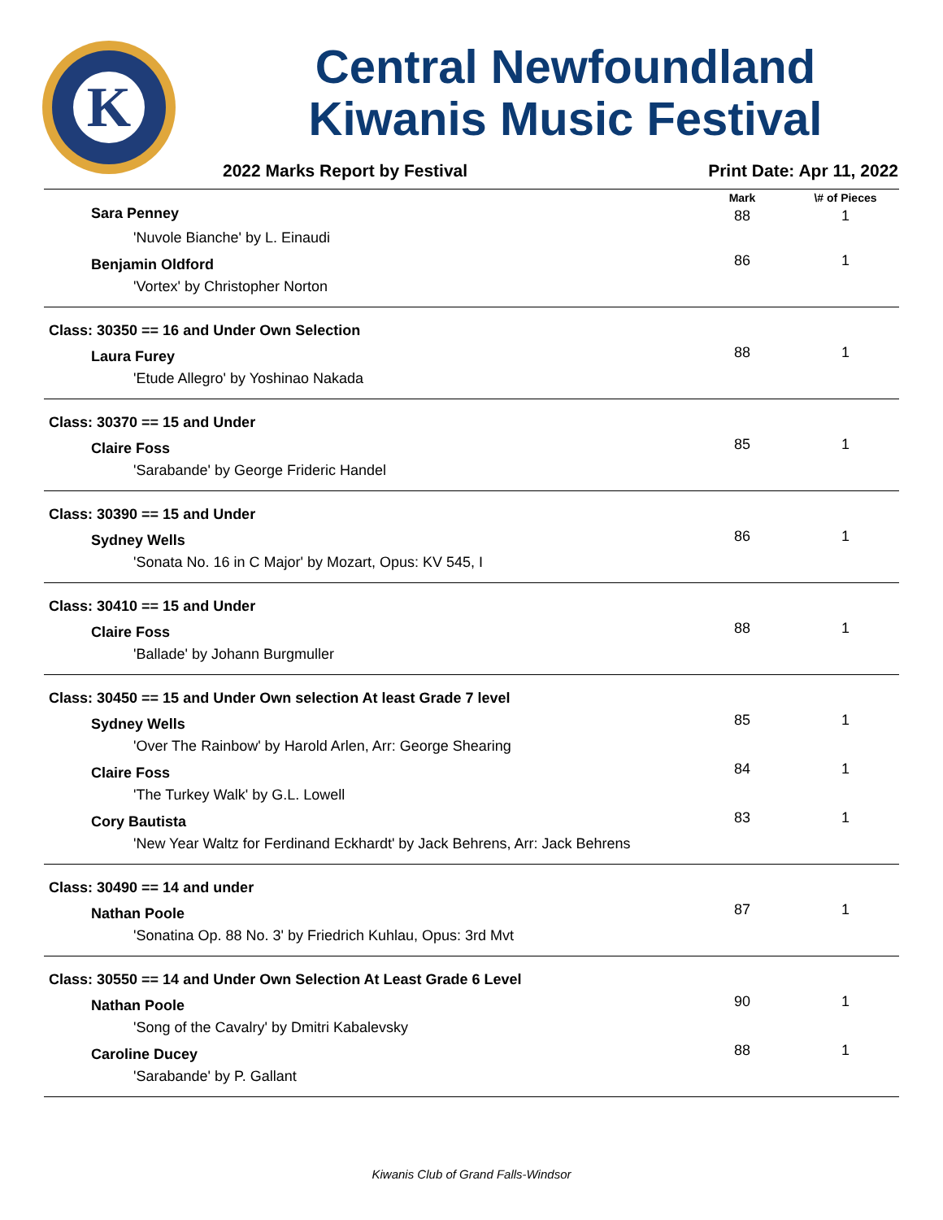K
Central Newfoundland
Kiwanis Music Festival
2022 Marks Report by Festival Print Date: Apr 11, 2022
| | Mark | \# of Pieces |
| --- | --- | --- |
| Sara Penney | 88 | 1 |
| 'Nuvole Bianche' by L. Einaudi | | |
| Benjamin Oldford | 86 | 1 |
| 'Vortex' by Christopher Norton | | |
| Class: 30350 == 16 and Under Own Selection | | |
| Laura Furey | 88 | 1 |
| 'Etude Allegro' by Yoshinao Nakada | | |
| Class: 30370 == 15 and Under | | |
| Claire Foss | 85 | 1 |
| 'Sarabande' by George Frideric Handel | | |
| Class: 30390 == 15 and Under | | |
| Sydney Wells | 86 | 1 |
| 'Sonata No. 16 in C Major' by Mozart, Opus: KV 545, I | | |
| Class: 30410 == 15 and Under | | |
| Claire Foss | 88 | 1 |
| 'Ballade' by Johann Burgmuller | | |
| Class: 30450 == 15 and Under Own selection At least Grade 7 level | | |
| Sydney Wells | 85 | 1 |
| 'Over The Rainbow' by Harold Arlen, Arr: George Shearing | | |
| Claire Foss | 84 | 1 |
| 'The Turkey Walk' by G.L. Lowell | | |
| Cory Bautista | 83 | 1 |
| 'New Year Waltz for Ferdinand Eckhardt' by Jack Behrens, Arr: Jack Behrens | | |
| Class: 30490 == 14 and under | | |
| Nathan Poole | 87 | 1 |
| 'Sonatina Op. 88 No. 3' by Friedrich Kuhlau, Opus: 3rd Mvt | | |
| Class: 30550 == 14 and Under Own Selection At Least Grade 6 Level | | |
| Nathan Poole | 90 | 1 |
| 'Song of the Cavalry' by Dmitri Kabalevsky | | |
| Caroline Ducey | 88 | 1 |
| 'Sarabande' by P. Gallant | | |
Kiwanis Club of Grand Falls-Windsor